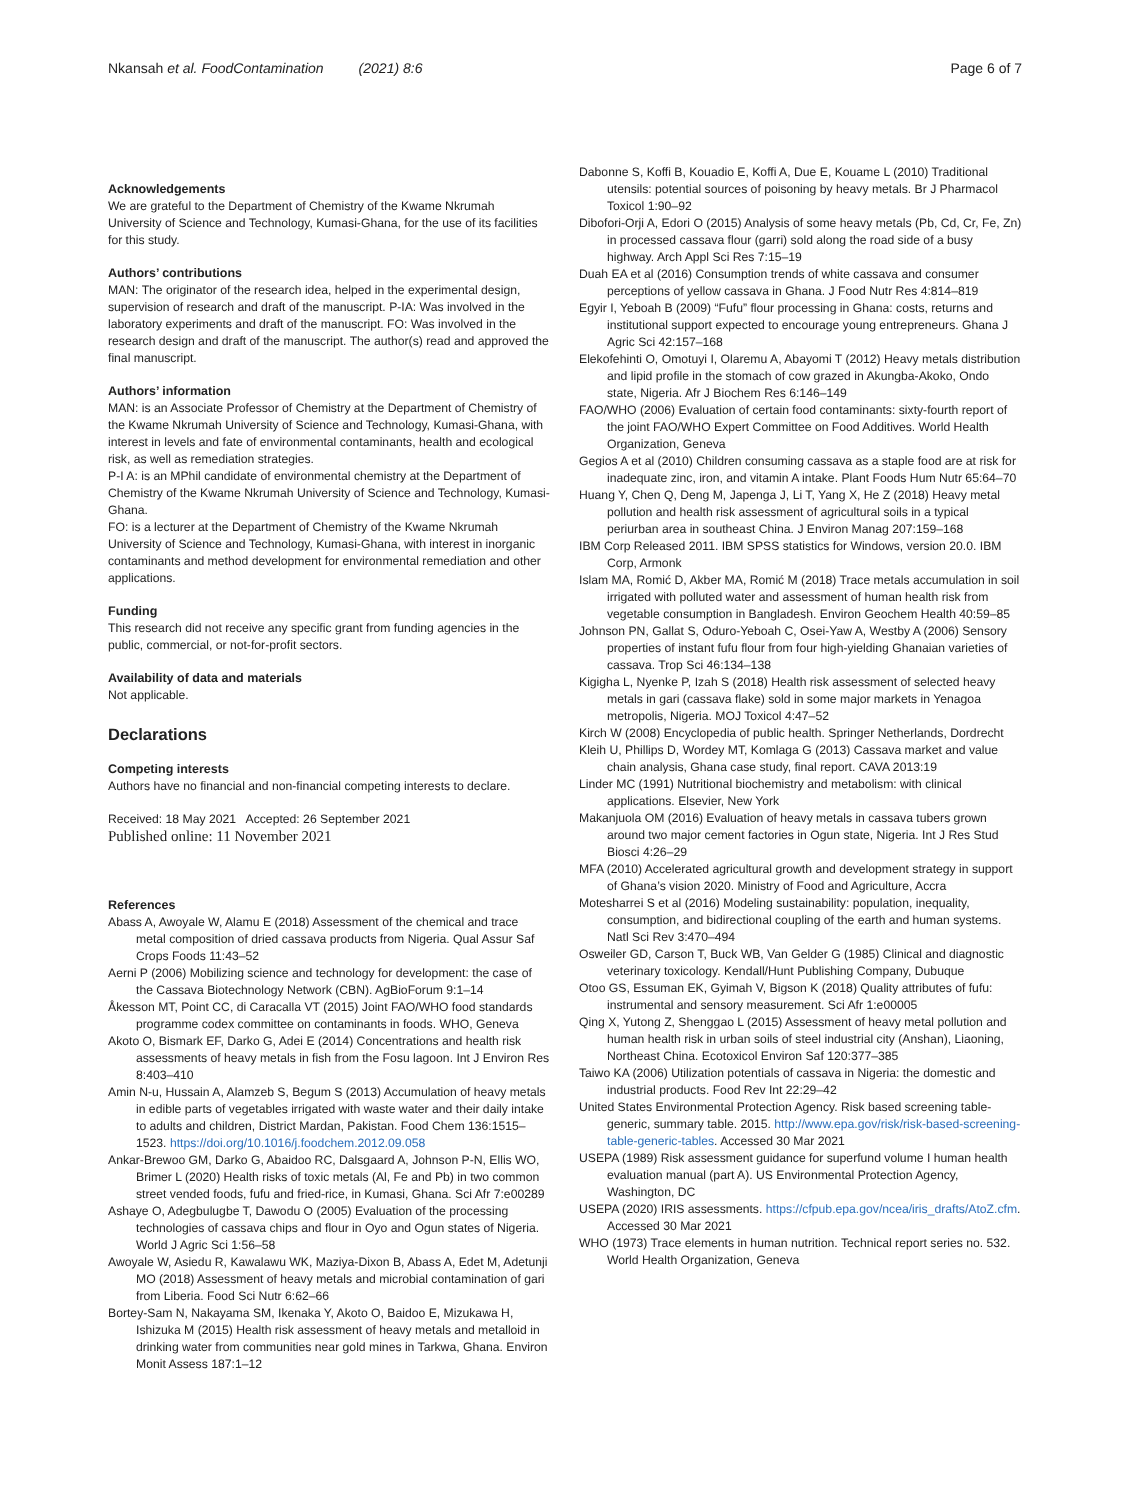Nkansah et al. FoodContamination (2021) 8:6
Page 6 of 7
Acknowledgements
We are grateful to the Department of Chemistry of the Kwame Nkrumah University of Science and Technology, Kumasi-Ghana, for the use of its facilities for this study.
Authors’ contributions
MAN: The originator of the research idea, helped in the experimental design, supervision of research and draft of the manuscript. P-IA: Was involved in the laboratory experiments and draft of the manuscript. FO: Was involved in the research design and draft of the manuscript. The author(s) read and approved the final manuscript.
Authors’ information
MAN: is an Associate Professor of Chemistry at the Department of Chemistry of the Kwame Nkrumah University of Science and Technology, Kumasi-Ghana, with interest in levels and fate of environmental contaminants, health and ecological risk, as well as remediation strategies.
P-I A: is an MPhil candidate of environmental chemistry at the Department of Chemistry of the Kwame Nkrumah University of Science and Technology, Kumasi-Ghana.
FO: is a lecturer at the Department of Chemistry of the Kwame Nkrumah University of Science and Technology, Kumasi-Ghana, with interest in inorganic contaminants and method development for environmental remediation and other applications.
Funding
This research did not receive any specific grant from funding agencies in the public, commercial, or not-for-profit sectors.
Availability of data and materials
Not applicable.
Declarations
Competing interests
Authors have no financial and non-financial competing interests to declare.
Received: 18 May 2021 Accepted: 26 September 2021
Published online: 11 November 2021
References
Abass A, Awoyale W, Alamu E (2018) Assessment of the chemical and trace metal composition of dried cassava products from Nigeria. Qual Assur Saf Crops Foods 11:43–52
Aerni P (2006) Mobilizing science and technology for development: the case of the Cassava Biotechnology Network (CBN). AgBioForum 9:1–14
Åkesson MT, Point CC, di Caracalla VT (2015) Joint FAO/WHO food standards programme codex committee on contaminants in foods. WHO, Geneva
Akoto O, Bismark EF, Darko G, Adei E (2014) Concentrations and health risk assessments of heavy metals in fish from the Fosu lagoon. Int J Environ Res 8:403–410
Amin N-u, Hussain A, Alamzeb S, Begum S (2013) Accumulation of heavy metals in edible parts of vegetables irrigated with waste water and their daily intake to adults and children, District Mardan, Pakistan. Food Chem 136:1515–1523. https://doi.org/10.1016/j.foodchem.2012.09.058
Ankar-Brewoo GM, Darko G, Abaidoo RC, Dalsgaard A, Johnson P-N, Ellis WO, Brimer L (2020) Health risks of toxic metals (Al, Fe and Pb) in two common street vended foods, fufu and fried-rice, in Kumasi, Ghana. Sci Afr 7:e00289
Ashaye O, Adegbulugbe T, Dawodu O (2005) Evaluation of the processing technologies of cassava chips and flour in Oyo and Ogun states of Nigeria. World J Agric Sci 1:56–58
Awoyale W, Asiedu R, Kawalawu WK, Maziya-Dixon B, Abass A, Edet M, Adetunji MO (2018) Assessment of heavy metals and microbial contamination of gari from Liberia. Food Sci Nutr 6:62–66
Bortey-Sam N, Nakayama SM, Ikenaka Y, Akoto O, Baidoo E, Mizukawa H, Ishizuka M (2015) Health risk assessment of heavy metals and metalloid in drinking water from communities near gold mines in Tarkwa, Ghana. Environ Monit Assess 187:1–12
Dabonne S, Koffi B, Kouadio E, Koffi A, Due E, Kouame L (2010) Traditional utensils: potential sources of poisoning by heavy metals. Br J Pharmacol Toxicol 1:90–92
Dibofori-Orji A, Edori O (2015) Analysis of some heavy metals (Pb, Cd, Cr, Fe, Zn) in processed cassava flour (garri) sold along the road side of a busy highway. Arch Appl Sci Res 7:15–19
Duah EA et al (2016) Consumption trends of white cassava and consumer perceptions of yellow cassava in Ghana. J Food Nutr Res 4:814–819
Egyir I, Yeboah B (2009) “Fufu” flour processing in Ghana: costs, returns and institutional support expected to encourage young entrepreneurs. Ghana J Agric Sci 42:157–168
Elekofehinti O, Omotuyi I, Olaremu A, Abayomi T (2012) Heavy metals distribution and lipid profile in the stomach of cow grazed in Akungba-Akoko, Ondo state, Nigeria. Afr J Biochem Res 6:146–149
FAO/WHO (2006) Evaluation of certain food contaminants: sixty-fourth report of the joint FAO/WHO Expert Committee on Food Additives. World Health Organization, Geneva
Gegios A et al (2010) Children consuming cassava as a staple food are at risk for inadequate zinc, iron, and vitamin A intake. Plant Foods Hum Nutr 65:64–70
Huang Y, Chen Q, Deng M, Japenga J, Li T, Yang X, He Z (2018) Heavy metal pollution and health risk assessment of agricultural soils in a typical periurban area in southeast China. J Environ Manag 207:159–168
IBM Corp Released 2011. IBM SPSS statistics for Windows, version 20.0. IBM Corp, Armonk
Islam MA, Romić D, Akber MA, Romić M (2018) Trace metals accumulation in soil irrigated with polluted water and assessment of human health risk from vegetable consumption in Bangladesh. Environ Geochem Health 40:59–85
Johnson PN, Gallat S, Oduro-Yeboah C, Osei-Yaw A, Westby A (2006) Sensory properties of instant fufu flour from four high-yielding Ghanaian varieties of cassava. Trop Sci 46:134–138
Kigigha L, Nyenke P, Izah S (2018) Health risk assessment of selected heavy metals in gari (cassava flake) sold in some major markets in Yenagoa metropolis, Nigeria. MOJ Toxicol 4:47–52
Kirch W (2008) Encyclopedia of public health. Springer Netherlands, Dordrecht
Kleih U, Phillips D, Wordey MT, Komlaga G (2013) Cassava market and value chain analysis, Ghana case study, final report. CAVA 2013:19
Linder MC (1991) Nutritional biochemistry and metabolism: with clinical applications. Elsevier, New York
Makanjuola OM (2016) Evaluation of heavy metals in cassava tubers grown around two major cement factories in Ogun state, Nigeria. Int J Res Stud Biosci 4:26–29
MFA (2010) Accelerated agricultural growth and development strategy in support of Ghana’s vision 2020. Ministry of Food and Agriculture, Accra
Motesharrei S et al (2016) Modeling sustainability: population, inequality, consumption, and bidirectional coupling of the earth and human systems. Natl Sci Rev 3:470–494
Osweiler GD, Carson T, Buck WB, Van Gelder G (1985) Clinical and diagnostic veterinary toxicology. Kendall/Hunt Publishing Company, Dubuque
Otoo GS, Essuman EK, Gyimah V, Bigson K (2018) Quality attributes of fufu: instrumental and sensory measurement. Sci Afr 1:e00005
Qing X, Yutong Z, Shenggao L (2015) Assessment of heavy metal pollution and human health risk in urban soils of steel industrial city (Anshan), Liaoning, Northeast China. Ecotoxicol Environ Saf 120:377–385
Taiwo KA (2006) Utilization potentials of cassava in Nigeria: the domestic and industrial products. Food Rev Int 22:29–42
United States Environmental Protection Agency. Risk based screening table-generic, summary table. 2015. http://www.epa.gov/risk/risk-based-screening-table-generic-tables. Accessed 30 Mar 2021
USEPA (1989) Risk assessment guidance for superfund volume I human health evaluation manual (part A). US Environmental Protection Agency, Washington, DC
USEPA (2020) IRIS assessments. https://cfpub.epa.gov/ncea/iris_drafts/AtoZ.cfm. Accessed 30 Mar 2021
WHO (1973) Trace elements in human nutrition. Technical report series no. 532. World Health Organization, Geneva